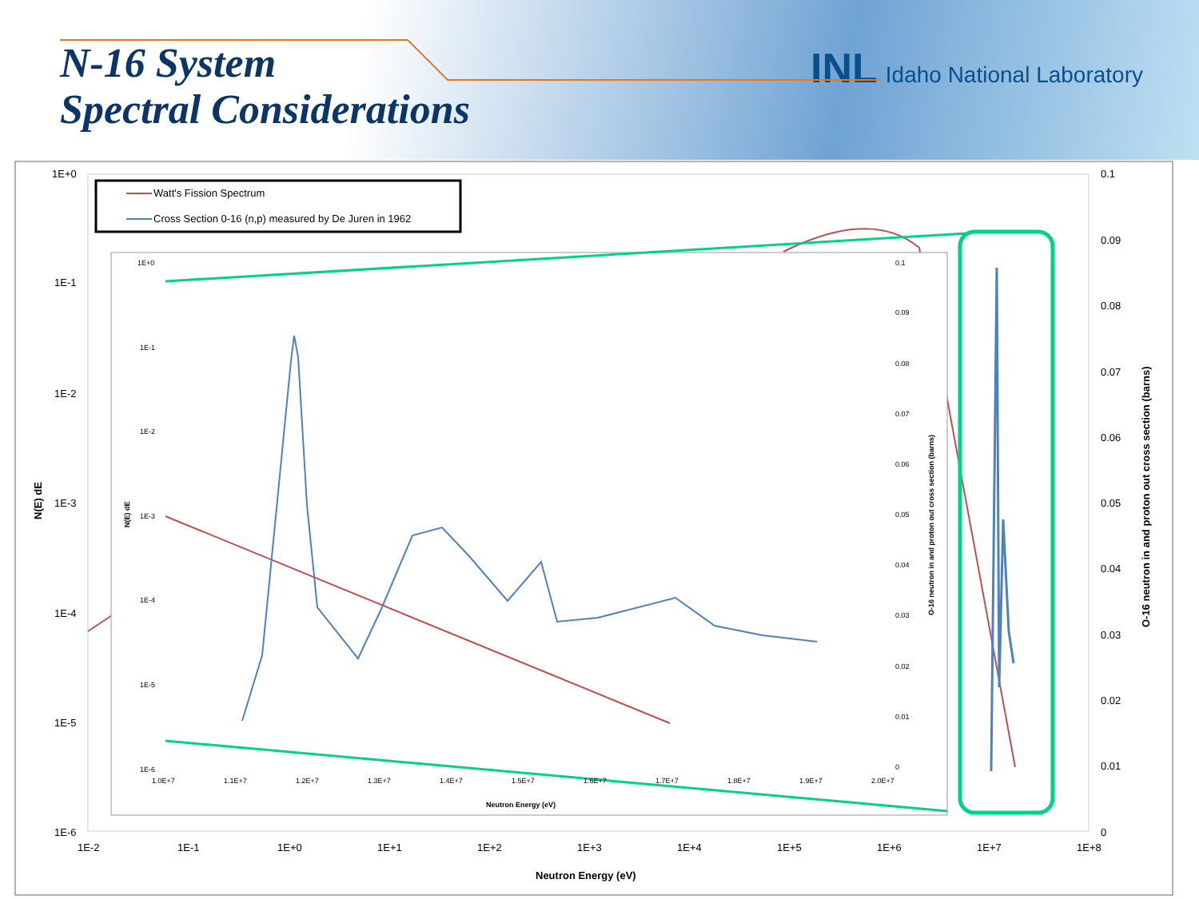N-16 System
Spectral Considerations
INL Idaho National Laboratory
Watt's Fission Spectrum
Cross Section 0-16 (n,p) measured by De Juren in 1962
1E+0
1E-1
1E-2
1E-3
1E-4
1E-5
1E-6
0.1
0.09
0.08
0.07
0.06
0.05
0.04
0.03
0.02
0.01
0
1E-2
1E-1
1E+0
1E+1
1E+2
1E+3
1E+4
1E+5
1E+6
1E+7
1E+8
Neutron Energy (eV)
N(E) dE
O-16 neutron in and proton out cross section (barns)
1E+0
1E-1
1E-2
1E-3
1E-4
1E-5
1E-6
0.1
0.09
0.08
0.07
0.06
0.05
0.04
0.03
0.02
0.01
0
1.0E+7
1.1E+7
1.2E+7
1.3E+7
1.4E+7
1.5E+7
1.6E+7
1.7E+7
1.8E+7
1.9E+7
2.0E+7
Neutron Energy (eV)
N(E) dE
O-16 neutron in and proton out cross section (barns)